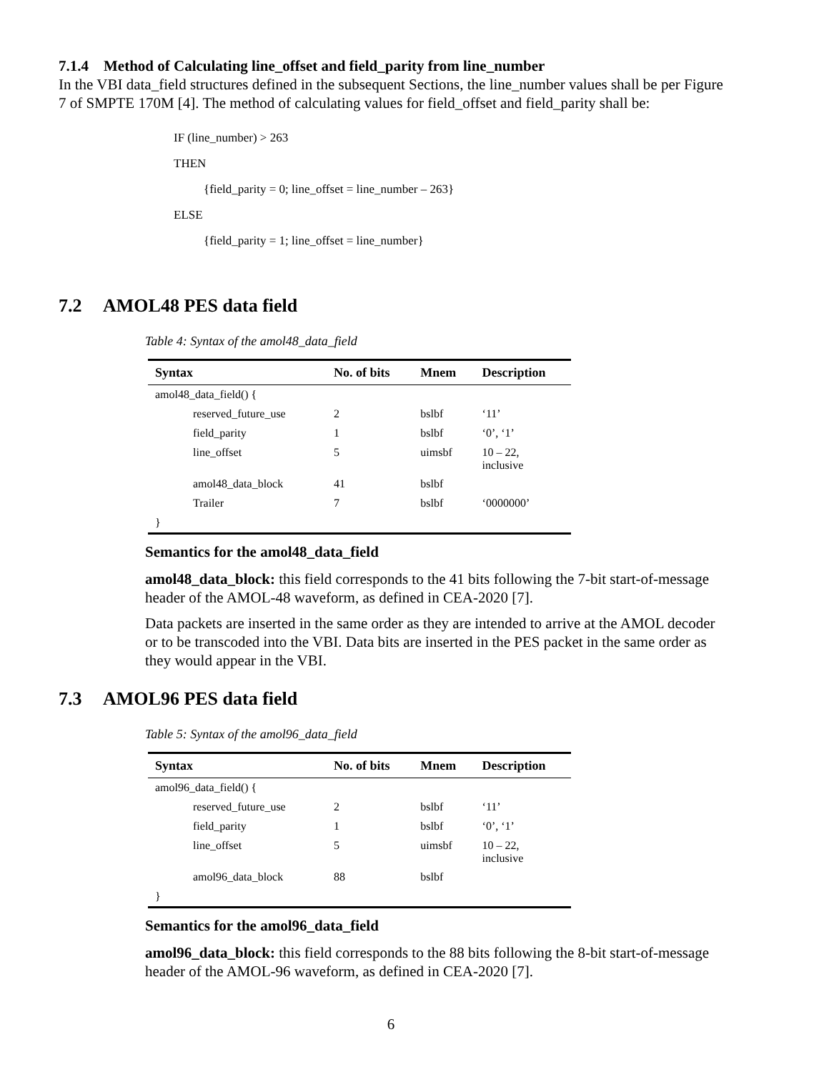7.1.4 Method of Calculating line_offset and field_parity from line_number
In the VBI data_field structures defined in the subsequent Sections, the line_number values shall be per Figure 7 of SMPTE 170M [4]. The method of calculating values for field_offset and field_parity shall be:
IF (line_number) > 263
THEN
{field_parity = 0; line_offset = line_number – 263}
ELSE
{field_parity = 1; line_offset = line_number}
7.2 AMOL48 PES data field
Table 4: Syntax of the amol48_data_field
| Syntax | No. of bits | Mnem | Description |
| --- | --- | --- | --- |
| amol48_data_field() { | | | |
| reserved_future_use | 2 | bslbf | ‘11’ |
| field_parity | 1 | bslbf | ‘0’, ‘1’ |
| line_offset | 5 | uimsbf | 10 – 22, inclusive |
| amol48_data_block | 41 | bslbf | |
| Trailer | 7 | bslbf | ‘0000000’ |
| } | | | |
Semantics for the amol48_data_field
amol48_data_block: this field corresponds to the 41 bits following the 7-bit start-of-message header of the AMOL-48 waveform, as defined in CEA-2020 [7].
Data packets are inserted in the same order as they are intended to arrive at the AMOL decoder or to be transcoded into the VBI. Data bits are inserted in the PES packet in the same order as they would appear in the VBI.
7.3 AMOL96 PES data field
Table 5: Syntax of the amol96_data_field
| Syntax | No. of bits | Mnem | Description |
| --- | --- | --- | --- |
| amol96_data_field() { | | | |
| reserved_future_use | 2 | bslbf | ‘11’ |
| field_parity | 1 | bslbf | ‘0’, ‘1’ |
| line_offset | 5 | uimsbf | 10 – 22, inclusive |
| amol96_data_block | 88 | bslbf | |
| } | | | |
Semantics for the amol96_data_field
amol96_data_block: this field corresponds to the 88 bits following the 8-bit start-of-message header of the AMOL-96 waveform, as defined in CEA-2020 [7].
6